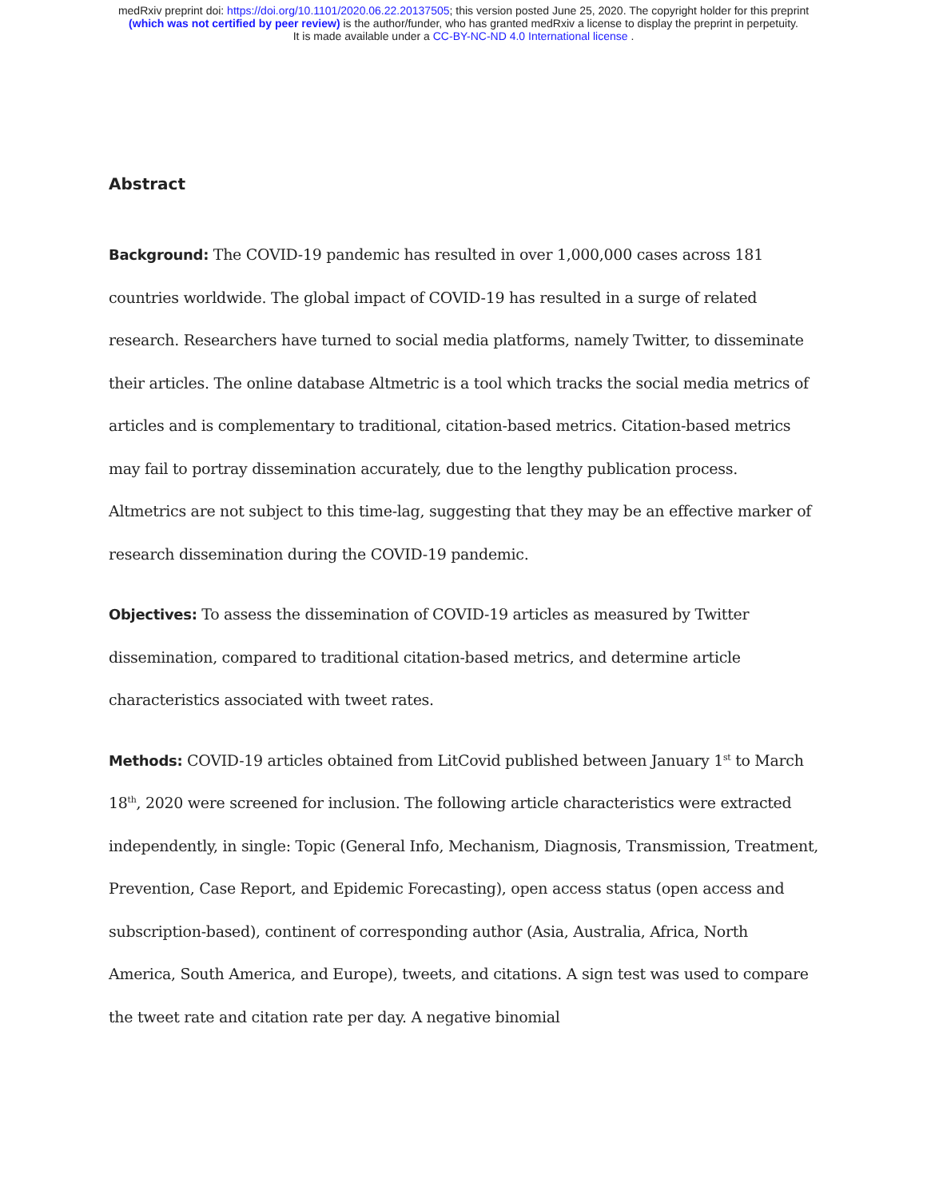medRxiv preprint doi: https://doi.org/10.1101/2020.06.22.20137505; this version posted June 25, 2020. The copyright holder for this preprint
(which was not certified by peer review) is the author/funder, who has granted medRxiv a license to display the preprint in perpetuity.
It is made available under a CC-BY-NC-ND 4.0 International license .
Abstract
Background: The COVID-19 pandemic has resulted in over 1,000,000 cases across 181 countries worldwide. The global impact of COVID-19 has resulted in a surge of related research. Researchers have turned to social media platforms, namely Twitter, to disseminate their articles. The online database Altmetric is a tool which tracks the social media metrics of articles and is complementary to traditional, citation-based metrics. Citation-based metrics may fail to portray dissemination accurately, due to the lengthy publication process. Altmetrics are not subject to this time-lag, suggesting that they may be an effective marker of research dissemination during the COVID-19 pandemic.
Objectives: To assess the dissemination of COVID-19 articles as measured by Twitter dissemination, compared to traditional citation-based metrics, and determine article characteristics associated with tweet rates.
Methods: COVID-19 articles obtained from LitCovid published between January 1<sup>st</sup> to March 18<sup>th</sup>, 2020 were screened for inclusion. The following article characteristics were extracted independently, in single: Topic (General Info, Mechanism, Diagnosis, Transmission, Treatment, Prevention, Case Report, and Epidemic Forecasting), open access status (open access and subscription-based), continent of corresponding author (Asia, Australia, Africa, North America, South America, and Europe), tweets, and citations. A sign test was used to compare the tweet rate and citation rate per day. A negative binomial